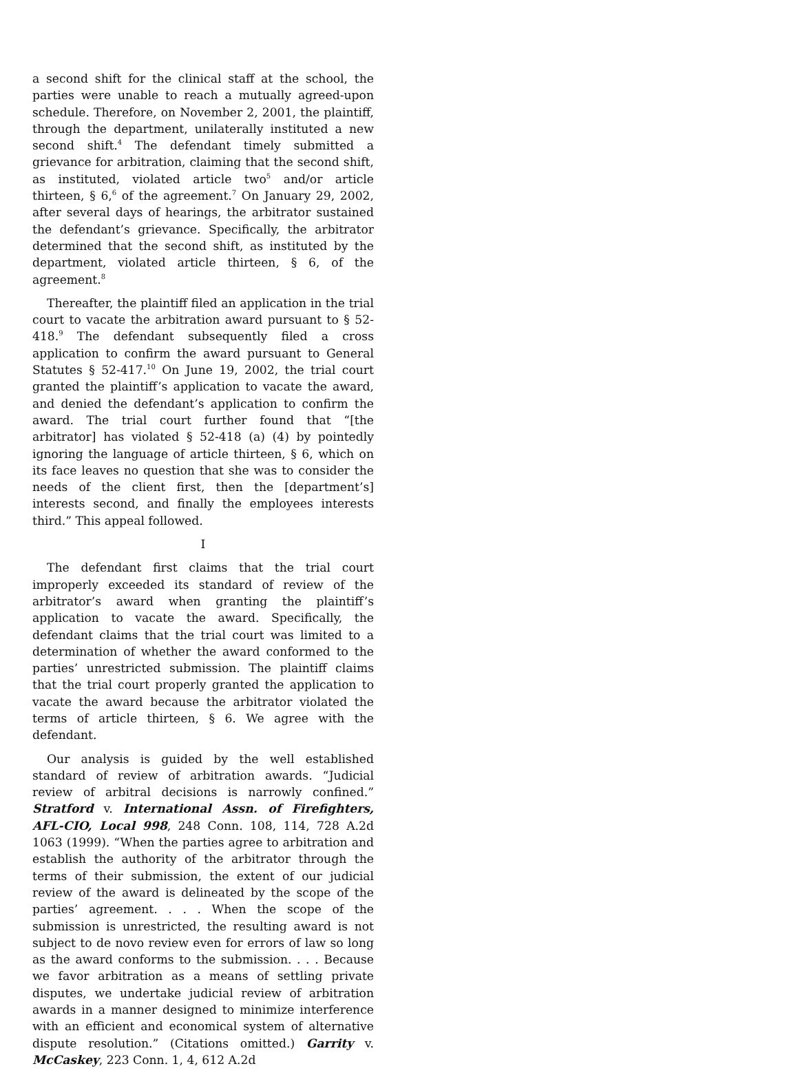a second shift for the clinical staff at the school, the parties were unable to reach a mutually agreed-upon schedule. Therefore, on November 2, 2001, the plaintiff, through the department, unilaterally instituted a new second shift.<sup>4</sup> The defendant timely submitted a grievance for arbitration, claiming that the second shift, as instituted, violated article two<sup>5</sup> and/or article thirteen, § 6,<sup>6</sup> of the agreement.<sup>7</sup> On January 29, 2002, after several days of hearings, the arbitrator sustained the defendant’s grievance. Specifically, the arbitrator determined that the second shift, as instituted by the department, violated article thirteen, § 6, of the agreement.<sup>8</sup>
Thereafter, the plaintiff filed an application in the trial court to vacate the arbitration award pursuant to § 52-418.<sup>9</sup> The defendant subsequently filed a cross application to confirm the award pursuant to General Statutes § 52-417.<sup>10</sup> On June 19, 2002, the trial court granted the plaintiff’s application to vacate the award, and denied the defendant’s application to confirm the award. The trial court further found that “[the arbitrator] has violated § 52-418 (a) (4) by pointedly ignoring the language of article thirteen, § 6, which on its face leaves no question that she was to consider the needs of the client first, then the [department’s] interests second, and finally the employees interests third.” This appeal followed.
I
The defendant first claims that the trial court improperly exceeded its standard of review of the arbitrator’s award when granting the plaintiff’s application to vacate the award. Specifically, the defendant claims that the trial court was limited to a determination of whether the award conformed to the parties’ unrestricted submission. The plaintiff claims that the trial court properly granted the application to vacate the award because the arbitrator violated the terms of article thirteen, § 6. We agree with the defendant.
Our analysis is guided by the well established standard of review of arbitration awards. “Judicial review of arbitral decisions is narrowly confined.” Stratford v. International Assn. of Firefighters, AFL-CIO, Local 998, 248 Conn. 108, 114, 728 A.2d 1063 (1999). “When the parties agree to arbitration and establish the authority of the arbitrator through the terms of their submission, the extent of our judicial review of the award is delineated by the scope of the parties’ agreement. . . . When the scope of the submission is unrestricted, the resulting award is not subject to de novo review even for errors of law so long as the award conforms to the submission. . . . Because we favor arbitration as a means of settling private disputes, we undertake judicial review of arbitration awards in a manner designed to minimize interference with an efficient and economical system of alternative dispute resolution.” (Citations omitted.) Garrity v. McCaskey, 223 Conn. 1, 4, 612 A.2d